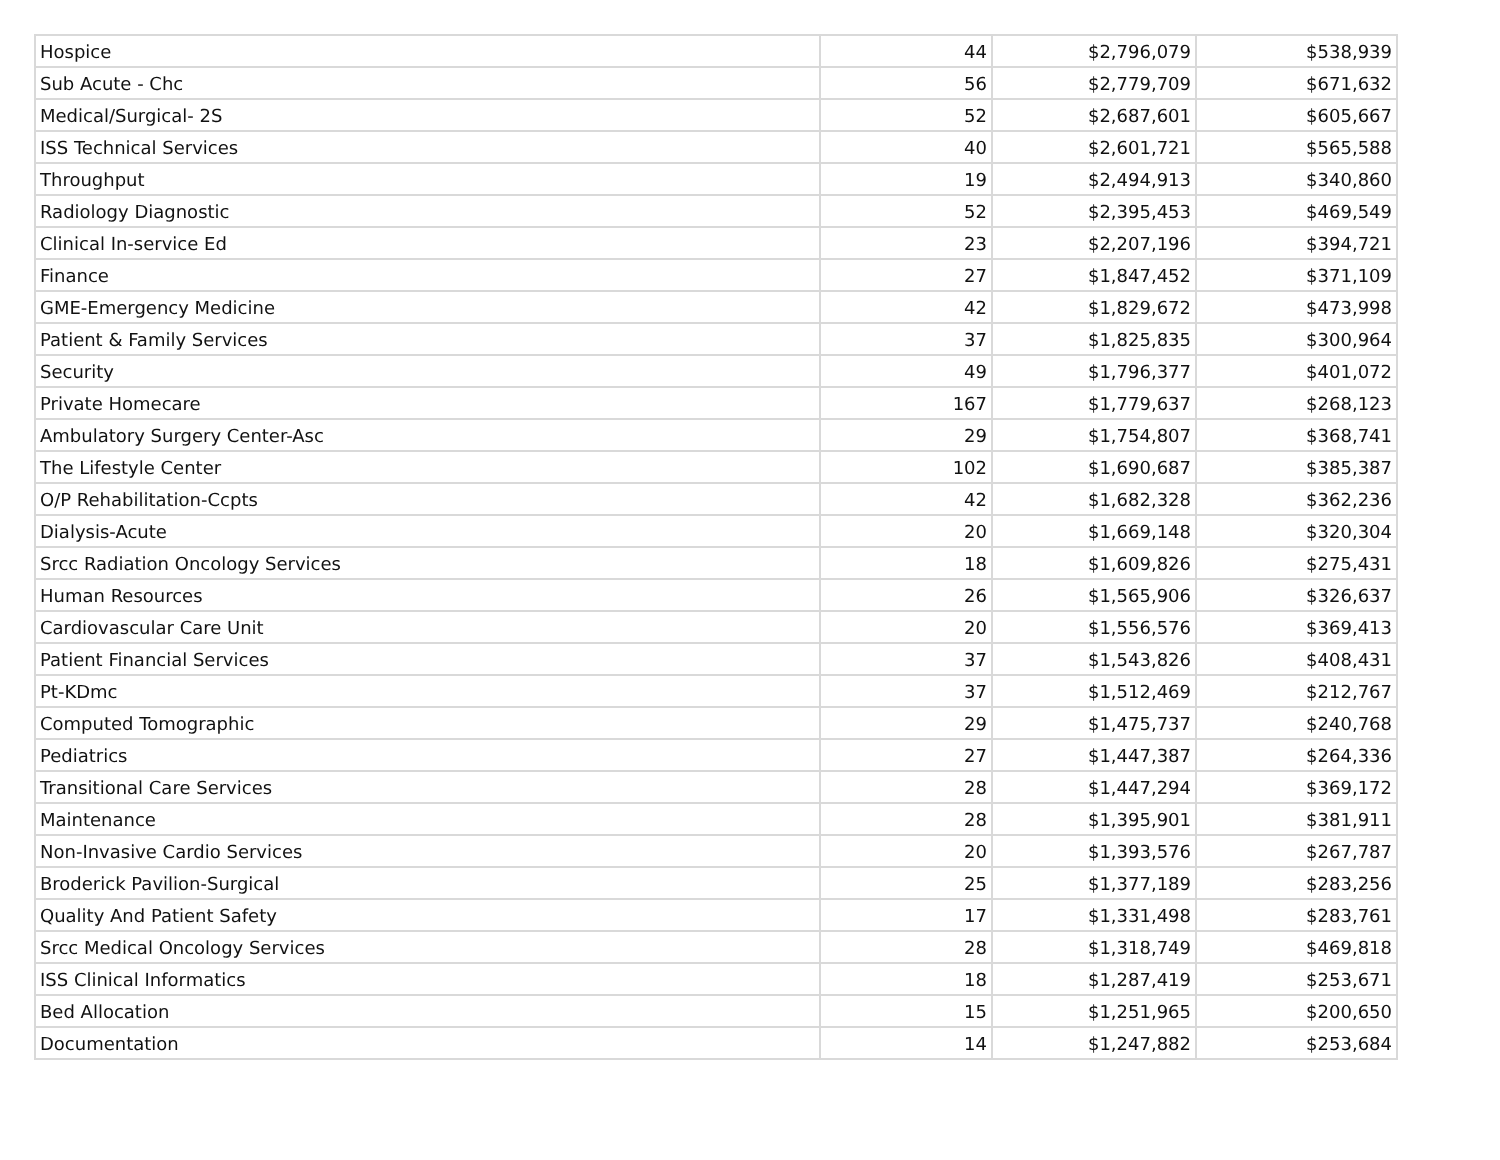| Hospice | 44 | $2,796,079 | $538,939 |
| Sub Acute - Chc | 56 | $2,779,709 | $671,632 |
| Medical/Surgical- 2S | 52 | $2,687,601 | $605,667 |
| ISS Technical Services | 40 | $2,601,721 | $565,588 |
| Throughput | 19 | $2,494,913 | $340,860 |
| Radiology Diagnostic | 52 | $2,395,453 | $469,549 |
| Clinical In-service Ed | 23 | $2,207,196 | $394,721 |
| Finance | 27 | $1,847,452 | $371,109 |
| GME-Emergency Medicine | 42 | $1,829,672 | $473,998 |
| Patient & Family Services | 37 | $1,825,835 | $300,964 |
| Security | 49 | $1,796,377 | $401,072 |
| Private Homecare | 167 | $1,779,637 | $268,123 |
| Ambulatory Surgery Center-Asc | 29 | $1,754,807 | $368,741 |
| The Lifestyle Center | 102 | $1,690,687 | $385,387 |
| O/P Rehabilitation-Ccpts | 42 | $1,682,328 | $362,236 |
| Dialysis-Acute | 20 | $1,669,148 | $320,304 |
| Srcc Radiation Oncology Services | 18 | $1,609,826 | $275,431 |
| Human Resources | 26 | $1,565,906 | $326,637 |
| Cardiovascular Care Unit | 20 | $1,556,576 | $369,413 |
| Patient Financial Services | 37 | $1,543,826 | $408,431 |
| Pt-KDmc | 37 | $1,512,469 | $212,767 |
| Computed Tomographic | 29 | $1,475,737 | $240,768 |
| Pediatrics | 27 | $1,447,387 | $264,336 |
| Transitional Care Services | 28 | $1,447,294 | $369,172 |
| Maintenance | 28 | $1,395,901 | $381,911 |
| Non-Invasive Cardio Services | 20 | $1,393,576 | $267,787 |
| Broderick Pavilion-Surgical | 25 | $1,377,189 | $283,256 |
| Quality And Patient Safety | 17 | $1,331,498 | $283,761 |
| Srcc Medical Oncology Services | 28 | $1,318,749 | $469,818 |
| ISS Clinical Informatics | 18 | $1,287,419 | $253,671 |
| Bed Allocation | 15 | $1,251,965 | $200,650 |
| Documentation | 14 | $1,247,882 | $253,684 |